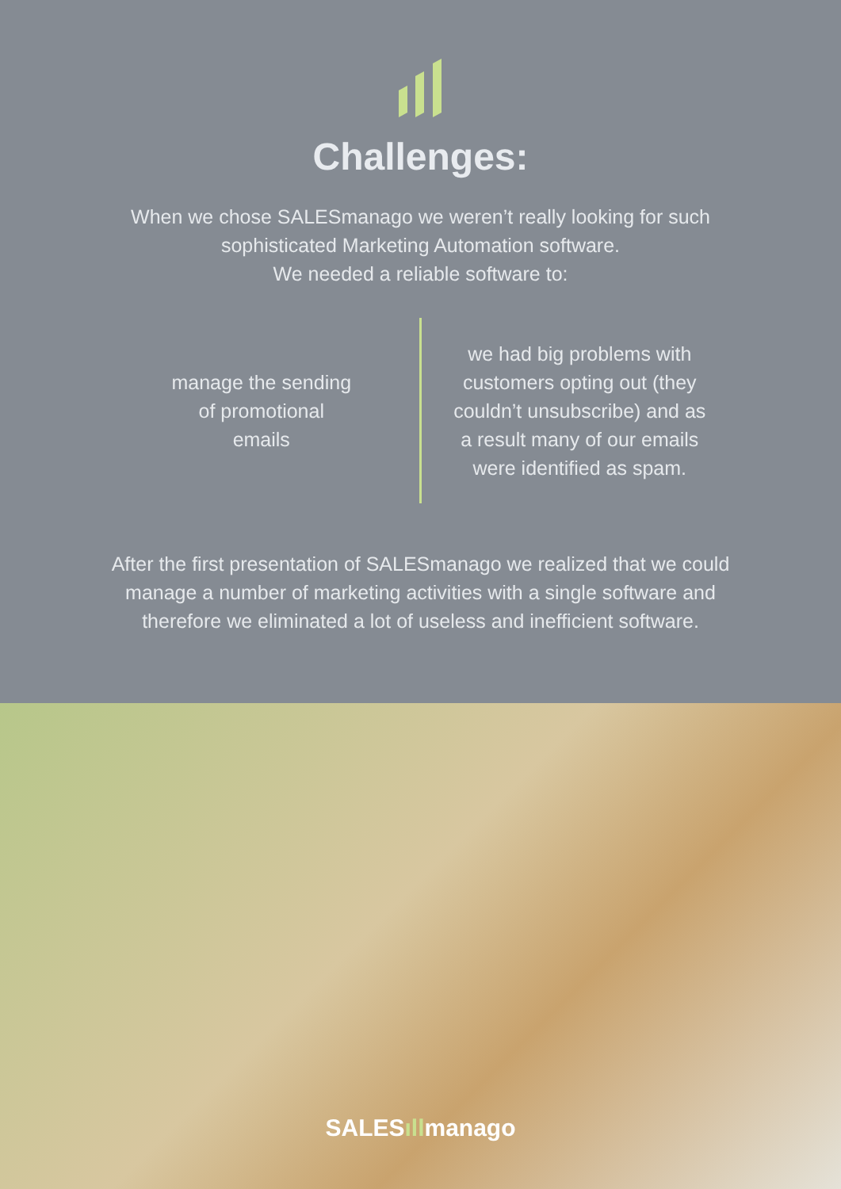Challenges:
When we chose SALESmanago we weren’t really looking for such
sophisticated Marketing Automation software.
We needed a reliable software to:
manage the sending
of promotional
emails
we had big problems with
customers opting out (they
couldn’t unsubscribe) and as
a result many of our emails
were identified as spam.
After the first presentation of SALESmanago we realized that we could
manage a number of marketing activities with a single software and
therefore we eliminated a lot of useless and inefficient software.
SALESıllmanago